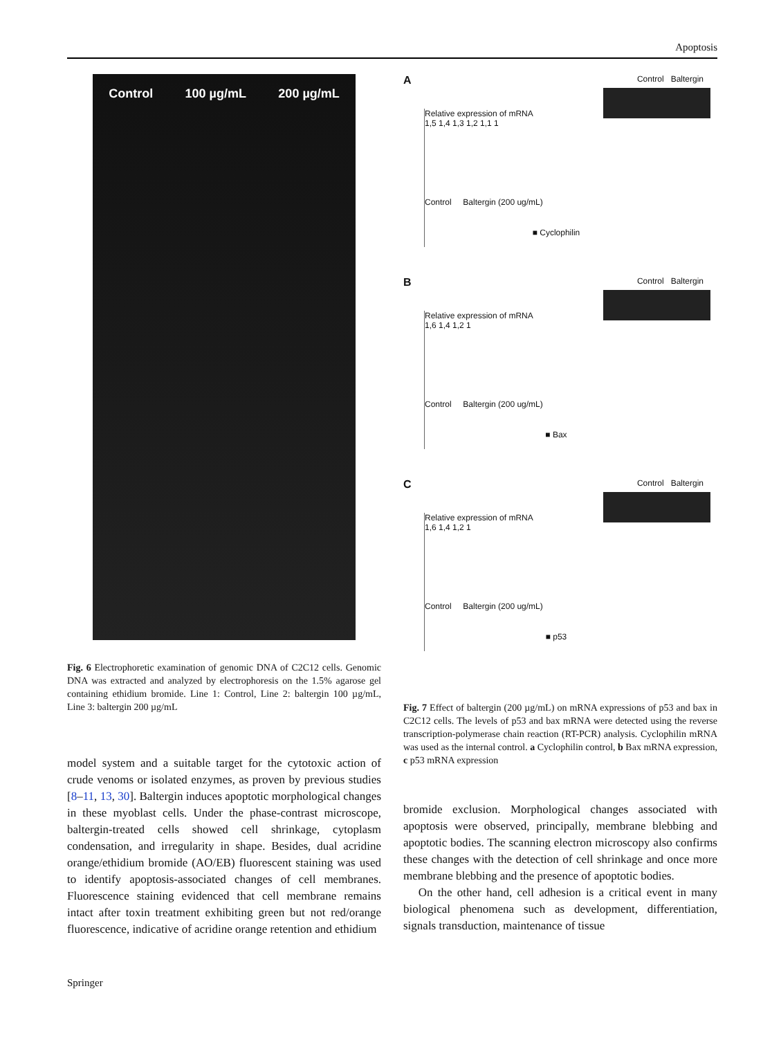Apoptosis
Control 100 µg/mL 200 µg/mL
Fig. 6 Electrophoretic examination of genomic DNA of C2C12 cells. Genomic DNA was extracted and analyzed by electrophoresis on the 1.5% agarose gel containing ethidium bromide. Line 1: Control, Line 2: baltergin 100 µg/mL, Line 3: baltergin 200 µg/mL
model system and a suitable target for the cytotoxic action of crude venoms or isolated enzymes, as proven by previous studies [8–11, 13, 30]. Baltergin induces apoptotic morphological changes in these myoblast cells. Under the phase-contrast microscope, baltergin-treated cells showed cell shrinkage, cytoplasm condensation, and irregularity in shape. Besides, dual acridine orange/ethidium bromide (AO/EB) fluorescent staining was used to identify apoptosis-associated changes of cell membranes. Fluorescence staining evidenced that cell membrane remains intact after toxin treatment exhibiting green but not red/orange fluorescence, indicative of acridine orange retention and ethidium
A Control Baltergin
Relative expression of mRNA
1,5 1,4 1,3 1,2 1,1 1
Control Baltergin (200 ug/mL)
■ Cyclophilin
B Control Baltergin
Relative expression of mRNA
1,6 1,4 1,2 1
Control Baltergin (200 ug/mL)
■ Bax
C Control Baltergin
Relative expression of mRNA
1,6 1,4 1,2 1
Control Baltergin (200 ug/mL)
■ p53
Fig. 7 Effect of baltergin (200 µg/mL) on mRNA expressions of p53 and bax in C2C12 cells. The levels of p53 and bax mRNA were detected using the reverse transcription-polymerase chain reaction (RT-PCR) analysis. Cyclophilin mRNA was used as the internal control. a Cyclophilin control, b Bax mRNA expression, c p53 mRNA expression
bromide exclusion. Morphological changes associated with apoptosis were observed, principally, membrane blebbing and apoptotic bodies. The scanning electron microscopy also confirms these changes with the detection of cell shrinkage and once more membrane blebbing and the presence of apoptotic bodies.
On the other hand, cell adhesion is a critical event in many biological phenomena such as development, differentiation, signals transduction, maintenance of tissue
Springer